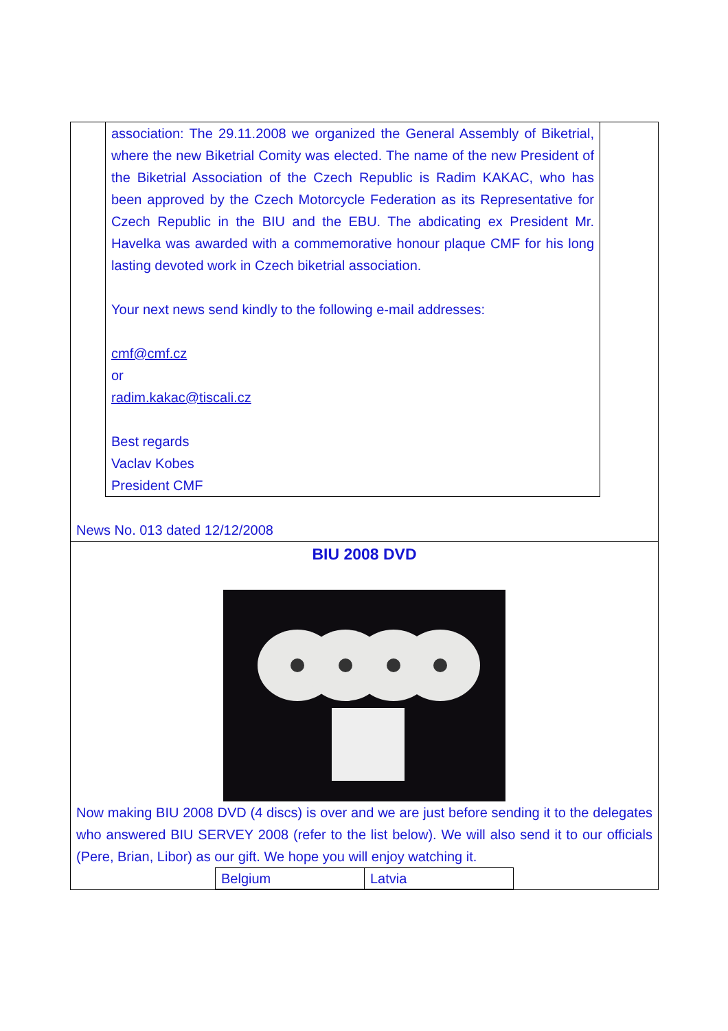association: The 29.11.2008 we organized the General Assembly of Biketrial, where the new Biketrial Comity was elected. The name of the new President of the Biketrial Association of the Czech Republic is Radim KAKAC, who has been approved by the Czech Motorcycle Federation as its Representative for Czech Republic in the BIU and the EBU. The abdicating ex President Mr. Havelka was awarded with a commemorative honour plaque CMF for his long lasting devoted work in Czech biketrial association.
Your next news send kindly to the following e-mail addresses:
cmf@cmf.cz
or
radim.kakac@tiscali.cz
Best regards
Vaclav Kobes
President CMF
News No. 013 dated 12/12/2008
BIU 2008 DVD
Now making BIU 2008 DVD (4 discs) is over and we are just before sending it to the delegates who answered BIU SERVEY 2008 (refer to the list below). We will also send it to our officials (Pere, Brian, Libor) as our gift. We hope you will enjoy watching it.
| Belgium | Latvia |